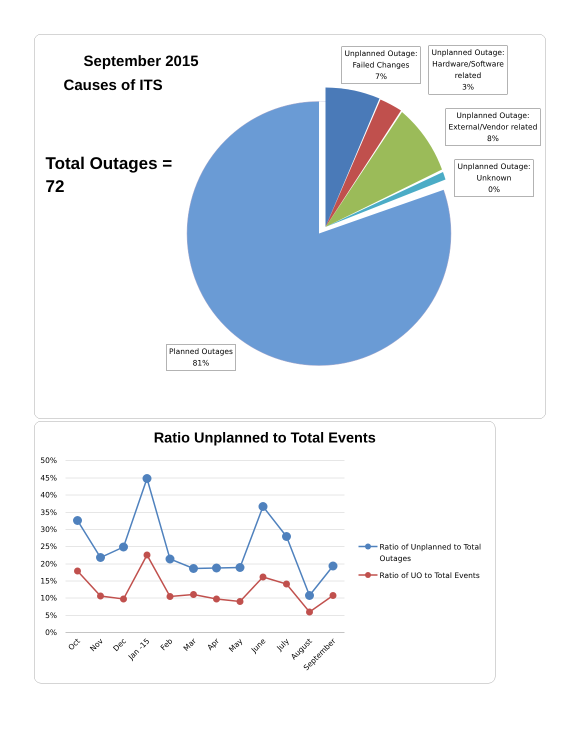September 2015
Causes of ITS
Total Outages =
72
Unplanned Outage:
Failed Changes
7%
Unplanned Outage:
Hardware/Software
related
3%
Unplanned Outage:
External/Vendor related
8%
Unplanned Outage:
Unknown
0%
Planned Outages
81%
Ratio Unplanned to Total Events
50%
45%
40%
35%
30%
25%
20%
15%
10%
5%
0%
Oct
Nov
Dec
Jan -15
Feb
Mar
Apr
May
June
July
August
September
Ratio of Unplanned to Total
Outages
Ratio of UO to Total Events